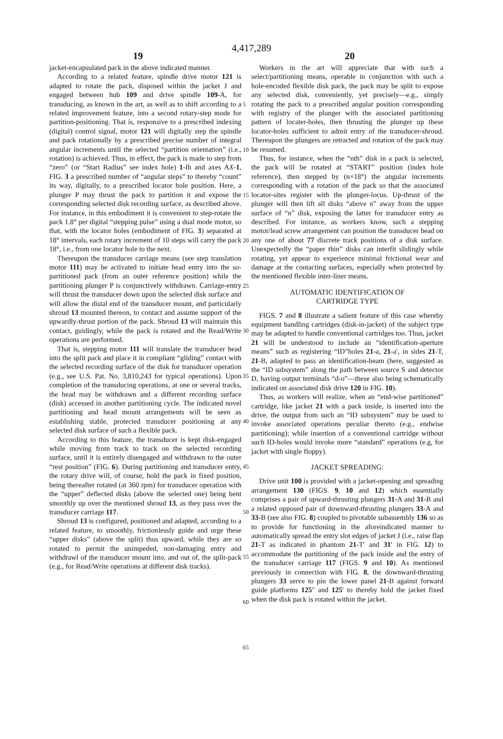4,417,289
19 20
jacket-encapsulated pack in the above indicated manner.
According to a related feature, spindle drive motor 121 is adapted to rotate the pack, disposed within the jacket J and engaged between hub 109 and drive spindle 109-A, for transducing, as known in the art, as well as to shift according to a related improvement feature, into a second rotary-step mode for partition-positioning. That is, responsive to a prescribed indexing (digital) control signal, motor 121 will digitally step the spindle and pack rotationally by a prescribed precise number of integral angular increments until the selected “partition orientation” (i.e., rotation) is achieved. Thus, in effect, the pack is made to step from “zero” (or “Start Radius” see index hole) 1-Ih and axes AX-1, FIG. 3 a prescribed number of “angular steps” to thereby “count” its way, digitally, to a prescribed locator hole position. Here, a plunger P may thrust the pack to partition it and expose the corresponding selected disk recording surface, as described above. For instance, in this embodiment it is convenient to step-rotate the pack 1.8° per digital “stepping pulse” using a dual mode motor, so that, with the locator holes (embodiment of FIG. 3) separated at 18° intervals, each rotary increment of 10 steps will carry the pack 18°, i.e., from one locator hole to the next.
Thereupon the transducer carriage means (see step translation motor 111) may be activated to initiate head entry into the so-partitioned pack (from an outer reference position) while the partitioning plunger P is conjunctively withdrawn. Carriage-entry will thrust the transducer down upon the selected disk surface and will allow the distal end of the transducer mount, and particularly shroud 13 mounted thereon, to contact and assume support of the upwardly-thrust portion of the pack. Shroud 13 will maintain this contact, guidingly, while the pack is rotated and the Read/Write operations are performed.
That is, stepping motor 111 will translate the transducer head into the split pack and place it in compliant “gliding” contact with the selected recording surface of the disk for transducer operation (e.g., see U.S. Pat. No. 3,810,243 for typical operations). Upon completion of the transducing operations, at one or several tracks, the head may be withdrawn and a different recording surface (disk) accessed in another partitioning cycle. The indicated novel partitioning and head mount arrangements will be seen as establishing stable, protected transducer positioning at any selected disk surface of such a flexible pack.
According to this feature, the transducer is kept disk-engaged while moving from track to track on the selected recording surface, until it is entirely disengaged and withdrawn to the outer “rest position” (FIG. 6). During partitioning and transducer entry, the rotary drive will, of course, hold the pack in fixed position, being thereafter rotated (at 360 rpm) for transducer operation with the “upper” deflected disks (above the selected one) being bent smoothly up over the mentioned shroud 13, as they pass over the transducer carriage 117.
Shroud 13 is configured, positioned and adapted, according to a related feature, to smoothly, frictionlessly guide and urge these “upper disks” (above the split) thus upward, while they are so rotated to permit the unimpeded, non-damaging entry and withdrawl of the transducer mount into, and out of, the split-pack (e.g., for Read/Write operations at different disk tracks).
Workers in the art will appreciate that with such a select/partitioning means, operable in conjunction with such a hole-encoded flexible disk pack, the pack may be split to expose any selected disk, conveniently, yet precisely—e.g., simply rotating the pack to a prescribed angular position corresponding with registry of the plunger with the associated partitioning pattern of locater-holes, then thrusting the plunger up these locator-holes sufficient to admit entry of the transducer-shroud. Thereupon the plungers are retracted and rotation of the pack may be resumed.
Thus, for instance, when the “nth” disk in a pack is selected, the pack will be rotated at “START” position (index hole reference), then stepped by (n×18°) the angular increments corresponding with a rotation of the pack so that the associated locator-sites register with the plunger-locus. Up-thrust of the plunger will then lift all disks “above n” away from the upper surface of “n” disk, exposing the latter for transducer entry as described. For instance, as workers know, such a stepping motor/lead screw arrangement can position the transducer head on any one of about 77 discrete track positions of a disk surface. Unexpectedly the “paper thin” disks can interfit slidingly while rotating, yet appear to experience minimal frictional wear and damage at the contacting surfaces, especially when protected by the mentioned flexible inter-liner means.
AUTOMATIC IDENTIFICATION OF
CARTRIDGE TYPE
FIGS. 7 and 8 illustrate a salient feature of this case whereby equipment handling cartridges (disk-in-jacket) of the subject type may be adapted to handle conventional cartridges too. Thus, jacket 21 will be understood to include an “identification-aperture means” such as registering “ID”holes 21-a, 21-a′, in sides 21-T, 21-B, adapted to pass an identification-beam (here, suggested as the “ID subsystem” along the path between source S and detector D, having output terminals “d-o”—these also being schematically indicated on associated disk drive 120 in FIG. 10).
Thus, as workers will realize, when an “end-wise partitioned” cartridge, like jacket 21 with a pack inside, is inserted into the drive, the output from such an “ID subsystem” may be used to invoke associated operations peculiar thereto (e.g., endwise partitioning); while insertion of a conventional cartridge without such ID-holes would invoke more “standard” operations (e.g, for jacket with single floppy).
JACKET SPREADING:
Drive unit 100 is provided with a jacket-opening and spreading arrangement 130 (FIGS. 9, 10 and 12) which essentially comprises a pair of upward-thrusting plungers 31-A and 31-B and a related opposed pair of downward-thrusting plungers 33-A and 33-B (see also FIG. 8) coupled to pivotable subassembly 136 so as to provide for functioning in the aforeindicated manner to automatically spread the entry slot edges of jacket J (i.e., raise flap 21-T as indicated in phantom 21-T′ and 31′ in FIG. 12) to accommodate the partitioning of the pack inside and the entry of the transducer carriage 117 (FIGS. 9 and 10). As mentioned previously in connection with FIG. 8, the downward-thrusting plungers 33 serve to pin the lower panel 21-B against forward guide platforms 125″ and 125′ to thereby hold the jacket fixed when the disk pack is rotated within the jacket.
5
10
15
20
25
30
35
40
45
50
55
60
65